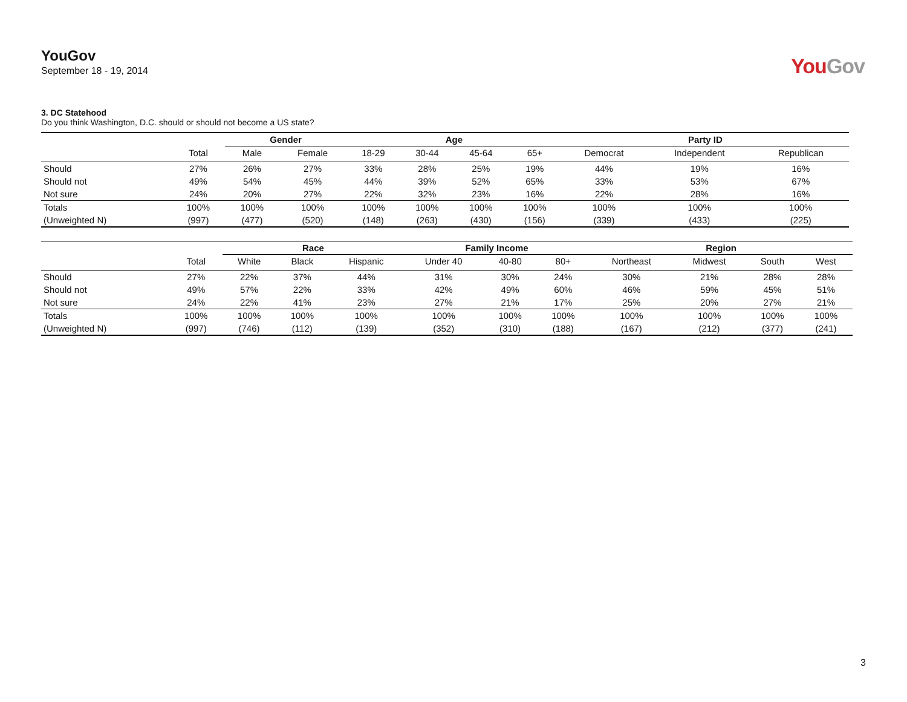YouGov
September 18 - 19, 2014
YouGov
3. DC Statehood
Do you think Washington, D.C. should or should not become a US state?
| | | Gender | | Age | | | | Party ID | | |
| --- | --- | --- | --- | --- | --- | --- | --- | --- | --- | --- |
| | Total | Male | Female | 18-29 | 30-44 | 45-64 | 65+ | Democrat | Independent | Republican |
| Should | 27% | 26% | 27% | 33% | 28% | 25% | 19% | 44% | 19% | 16% |
| Should not | 49% | 54% | 45% | 44% | 39% | 52% | 65% | 33% | 53% | 67% |
| Not sure | 24% | 20% | 27% | 22% | 32% | 23% | 16% | 22% | 28% | 16% |
| Totals | 100% | 100% | 100% | 100% | 100% | 100% | 100% | 100% | 100% | 100% |
| (Unweighted N) | (997) | (477) | (520) | (148) | (263) | (430) | (156) | (339) | (433) | (225) |
| | | Race | | | Family Income | | | Region | | | |
| --- | --- | --- | --- | --- | --- | --- | --- | --- | --- | --- | --- |
| | Total | White | Black | Hispanic | Under 40 | 40-80 | 80+ | Northeast | Midwest | South | West |
| Should | 27% | 22% | 37% | 44% | 31% | 30% | 24% | 30% | 21% | 28% | 28% |
| Should not | 49% | 57% | 22% | 33% | 42% | 49% | 60% | 46% | 59% | 45% | 51% |
| Not sure | 24% | 22% | 41% | 23% | 27% | 21% | 17% | 25% | 20% | 27% | 21% |
| Totals | 100% | 100% | 100% | 100% | 100% | 100% | 100% | 100% | 100% | 100% | 100% |
| (Unweighted N) | (997) | (746) | (112) | (139) | (352) | (310) | (188) | (167) | (212) | (377) | (241) |
3